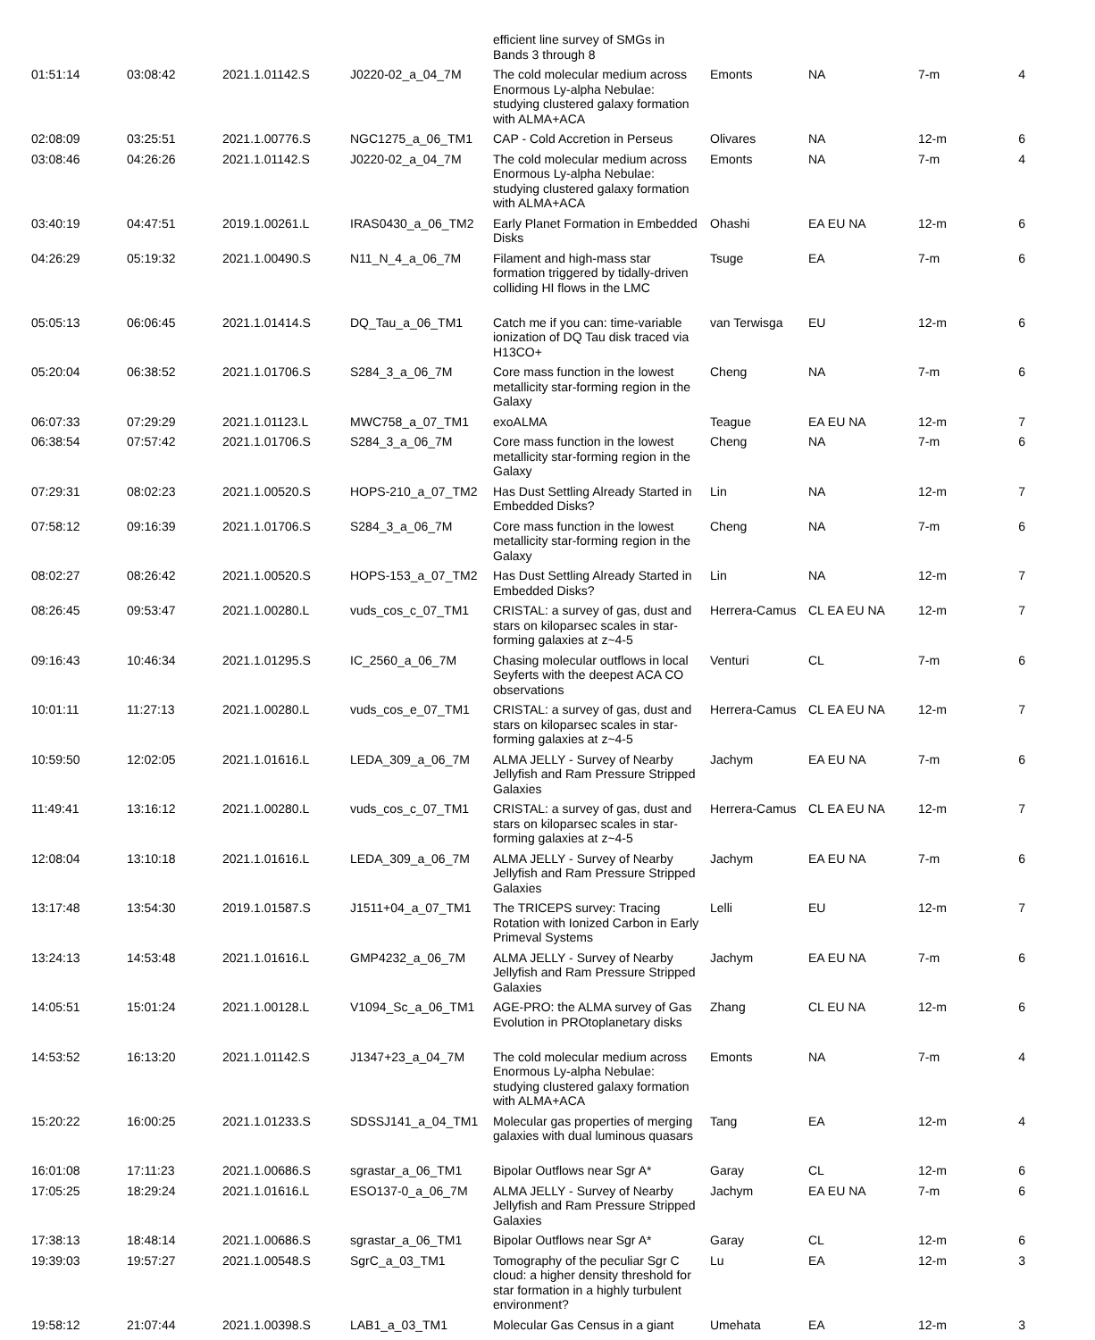| | | | | efficient line survey of SMGs in Bands 3 through 8 | | | | |
| 01:51:14 | 03:08:42 | 2021.1.01142.S | J0220-02_a_04_7M | The cold molecular medium across Enormous Ly-alpha Nebulae: studying clustered galaxy formation with ALMA+ACA | Emonts | NA | 7-m | 4 |
| 02:08:09 | 03:25:51 | 2021.1.00776.S | NGC1275_a_06_TM1 | CAP - Cold Accretion in Perseus | Olivares | NA | 12-m | 6 |
| 03:08:46 | 04:26:26 | 2021.1.01142.S | J0220-02_a_04_7M | The cold molecular medium across Enormous Ly-alpha Nebulae: studying clustered galaxy formation with ALMA+ACA | Emonts | NA | 7-m | 4 |
| 03:40:19 | 04:47:51 | 2019.1.00261.L | IRAS0430_a_06_TM2 | Early Planet Formation in Embedded Disks | Ohashi | EA EU NA | 12-m | 6 |
| 04:26:29 | 05:19:32 | 2021.1.00490.S | N11_N_4_a_06_7M | Filament and high-mass star formation triggered by tidally-driven colliding HI flows in the LMC | Tsuge | EA | 7-m | 6 |
| 05:05:13 | 06:06:45 | 2021.1.01414.S | DQ_Tau_a_06_TM1 | Catch me if you can: time-variable ionization of DQ Tau disk traced via H13CO+ | van Terwisga | EU | 12-m | 6 |
| 05:20:04 | 06:38:52 | 2021.1.01706.S | S284_3_a_06_7M | Core mass function in the lowest metallicity star-forming region in the Galaxy | Cheng | NA | 7-m | 6 |
| 06:07:33 | 07:29:29 | 2021.1.01123.L | MWC758_a_07_TM1 | exoALMA | Teague | EA EU NA | 12-m | 7 |
| 06:38:54 | 07:57:42 | 2021.1.01706.S | S284_3_a_06_7M | Core mass function in the lowest metallicity star-forming region in the Galaxy | Cheng | NA | 7-m | 6 |
| 07:29:31 | 08:02:23 | 2021.1.00520.S | HOPS-210_a_07_TM2 | Has Dust Settling Already Started in Embedded Disks? | Lin | NA | 12-m | 7 |
| 07:58:12 | 09:16:39 | 2021.1.01706.S | S284_3_a_06_7M | Core mass function in the lowest metallicity star-forming region in the Galaxy | Cheng | NA | 7-m | 6 |
| 08:02:27 | 08:26:42 | 2021.1.00520.S | HOPS-153_a_07_TM2 | Has Dust Settling Already Started in Embedded Disks? | Lin | NA | 12-m | 7 |
| 08:26:45 | 09:53:47 | 2021.1.00280.L | vuds_cos_c_07_TM1 | CRISTAL: a survey of gas, dust and stars on kiloparsec scales in star-forming galaxies at z~4-5 | Herrera-Camus | CL EA EU NA | 12-m | 7 |
| 09:16:43 | 10:46:34 | 2021.1.01295.S | IC_2560_a_06_7M | Chasing molecular outflows in local Seyferts with the deepest ACA CO observations | Venturi | CL | 7-m | 6 |
| 10:01:11 | 11:27:13 | 2021.1.00280.L | vuds_cos_e_07_TM1 | CRISTAL: a survey of gas, dust and stars on kiloparsec scales in star-forming galaxies at z~4-5 | Herrera-Camus | CL EA EU NA | 12-m | 7 |
| 10:59:50 | 12:02:05 | 2021.1.01616.L | LEDA_309_a_06_7M | ALMA JELLY - Survey of Nearby Jellyfish and Ram Pressure Stripped Galaxies | Jachym | EA EU NA | 7-m | 6 |
| 11:49:41 | 13:16:12 | 2021.1.00280.L | vuds_cos_c_07_TM1 | CRISTAL: a survey of gas, dust and stars on kiloparsec scales in star-forming galaxies at z~4-5 | Herrera-Camus | CL EA EU NA | 12-m | 7 |
| 12:08:04 | 13:10:18 | 2021.1.01616.L | LEDA_309_a_06_7M | ALMA JELLY - Survey of Nearby Jellyfish and Ram Pressure Stripped Galaxies | Jachym | EA EU NA | 7-m | 6 |
| 13:17:48 | 13:54:30 | 2019.1.01587.S | J1511+04_a_07_TM1 | The TRICEPS survey: Tracing Rotation with Ionized Carbon in Early Primeval Systems | Lelli | EU | 12-m | 7 |
| 13:24:13 | 14:53:48 | 2021.1.01616.L | GMP4232_a_06_7M | ALMA JELLY - Survey of Nearby Jellyfish and Ram Pressure Stripped Galaxies | Jachym | EA EU NA | 7-m | 6 |
| 14:05:51 | 15:01:24 | 2021.1.00128.L | V1094_Sc_a_06_TM1 | AGE-PRO: the ALMA survey of Gas Evolution in PROtoplanetary disks | Zhang | CL EU NA | 12-m | 6 |
| 14:53:52 | 16:13:20 | 2021.1.01142.S | J1347+23_a_04_7M | The cold molecular medium across Enormous Ly-alpha Nebulae: studying clustered galaxy formation with ALMA+ACA | Emonts | NA | 7-m | 4 |
| 15:20:22 | 16:00:25 | 2021.1.01233.S | SDSSJ141_a_04_TM1 | Molecular gas properties of merging galaxies with dual luminous quasars | Tang | EA | 12-m | 4 |
| 16:01:08 | 17:11:23 | 2021.1.00686.S | sgrastar_a_06_TM1 | Bipolar Outflows near Sgr A* | Garay | CL | 12-m | 6 |
| 17:05:25 | 18:29:24 | 2021.1.01616.L | ESO137-0_a_06_7M | ALMA JELLY - Survey of Nearby Jellyfish and Ram Pressure Stripped Galaxies | Jachym | EA EU NA | 7-m | 6 |
| 17:38:13 | 18:48:14 | 2021.1.00686.S | sgrastar_a_06_TM1 | Bipolar Outflows near Sgr A* | Garay | CL | 12-m | 6 |
| 19:39:03 | 19:57:27 | 2021.1.00548.S | SgrC_a_03_TM1 | Tomography of the peculiar Sgr C cloud: a higher density threshold for star formation in a highly turbulent environment? | Lu | EA | 12-m | 3 |
| 19:58:12 | 21:07:44 | 2021.1.00398.S | LAB1_a_03_TM1 | Molecular Gas Census in a giant | Umehata | EA | 12-m | 3 |